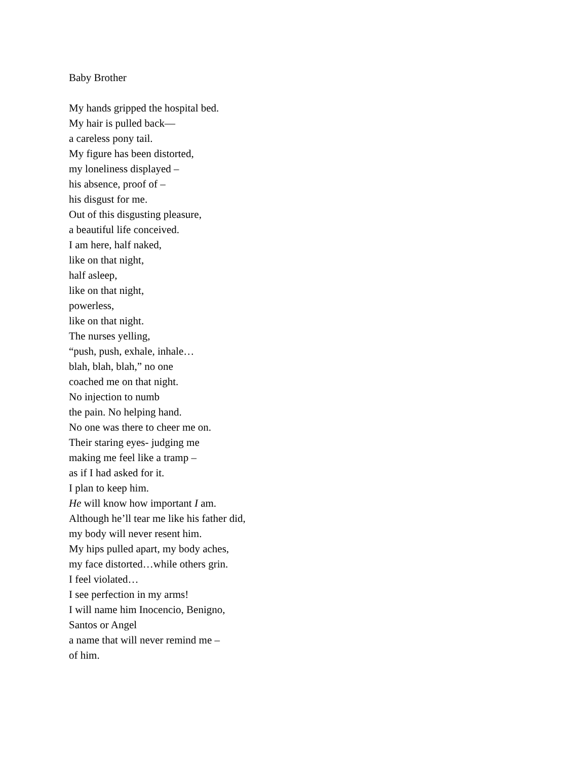Baby Brother
My hands gripped the hospital bed.
My hair is pulled back—
a careless pony tail.
My figure has been distorted,
my loneliness displayed –
his absence, proof of –
his disgust for me.
Out of this disgusting pleasure,
a beautiful life conceived.
I am here, half naked,
like on that night,
half asleep,
like on that night,
powerless,
like on that night.
The nurses yelling,
“push, push, exhale, inhale…
blah, blah, blah,” no one
coached me on that night.
No injection to numb
the pain. No helping hand.
No one was there to cheer me on.
Their staring eyes- judging me
making me feel like a tramp –
as if I had asked for it.
I plan to keep him.
He will know how important I am.
Although he’ll tear me like his father did,
my body will never resent him.
My hips pulled apart, my body aches,
my face distorted…while others grin.
I feel violated…
I see perfection in my arms!
I will name him Inocencio, Benigno,
Santos or Angel
a name that will never remind me –
of him.